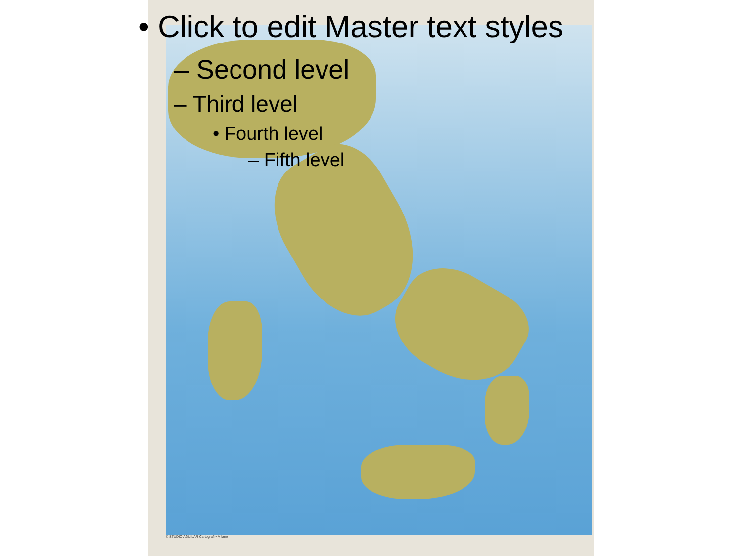• Click to edit Master text styles
– Second level
– Third level
• Fourth level
– Fifth level
© STUDIO AGUILAR Cartografi • Milano